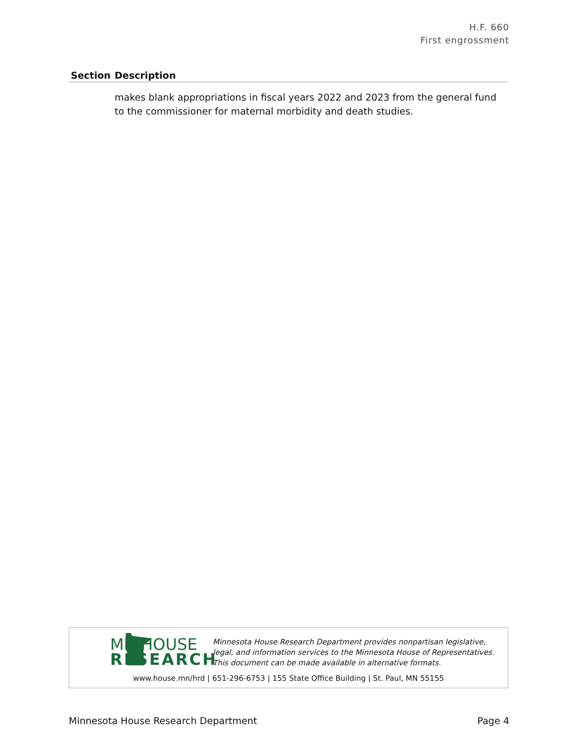H.F. 660
First engrossment
| Section | Description |
| --- | --- |
| | makes blank appropriations in fiscal years 2022 and 2023 from the general fund to the commissioner for maternal morbidity and death studies. |
MN HOUSE
RESEARCH
Minnesota House Research Department provides nonpartisan legislative, legal, and information services to the Minnesota House of Representatives. This document can be made available in alternative formats.
www.house.mn/hrd | 651-296-6753 | 155 State Office Building | St. Paul, MN 55155
Minnesota House Research Department Page 4